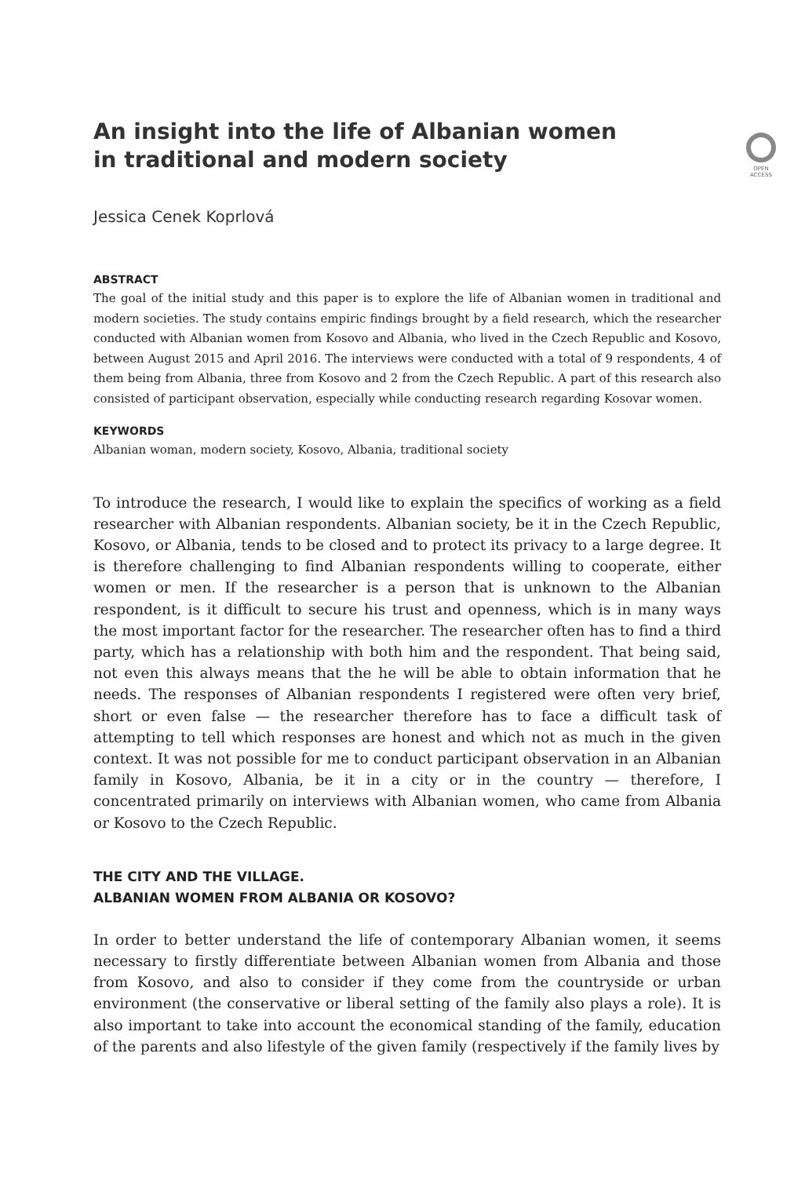An insight into the life of Albanian women in traditional and modern society
OPEN ACCESS
Jessica Cenek Koprlová
ABSTRACT
The goal of the initial study and this paper is to explore the life of Albanian women in traditional and modern societies. The study contains empiric findings brought by a field research, which the researcher conducted with Albanian women from Kosovo and Albania, who lived in the Czech Republic and Kosovo, between August 2015 and April 2016. The interviews were conducted with a total of 9 respondents, 4 of them being from Albania, three from Kosovo and 2 from the Czech Republic. A part of this research also consisted of participant observation, especially while conducting research regarding Kosovar women.
KEYWORDS
Albanian woman, modern society, Kosovo, Albania, traditional society
To introduce the research, I would like to explain the specifics of working as a field researcher with Albanian respondents. Albanian society, be it in the Czech Republic, Kosovo, or Albania, tends to be closed and to protect its privacy to a large degree. It is therefore challenging to find Albanian respondents willing to cooperate, either women or men. If the researcher is a person that is unknown to the Albanian respondent, is it difficult to secure his trust and openness, which is in many ways the most important factor for the researcher. The researcher often has to find a third party, which has a relationship with both him and the respondent. That being said, not even this always means that the he will be able to obtain information that he needs. The responses of Albanian respondents I registered were often very brief, short or even false — the researcher therefore has to face a difficult task of attempting to tell which responses are honest and which not as much in the given context. It was not possible for me to conduct participant observation in an Albanian family in Kosovo, Albania, be it in a city or in the country — therefore, I concentrated primarily on interviews with Albanian women, who came from Albania or Kosovo to the Czech Republic.
THE CITY AND THE VILLAGE.
ALBANIAN WOMEN FROM ALBANIA OR KOSOVO?
In order to better understand the life of contemporary Albanian women, it seems necessary to firstly differentiate between Albanian women from Albania and those from Kosovo, and also to consider if they come from the countryside or urban environment (the conservative or liberal setting of the family also plays a role). It is also important to take into account the economical standing of the family, education of the parents and also lifestyle of the given family (respectively if the family lives by